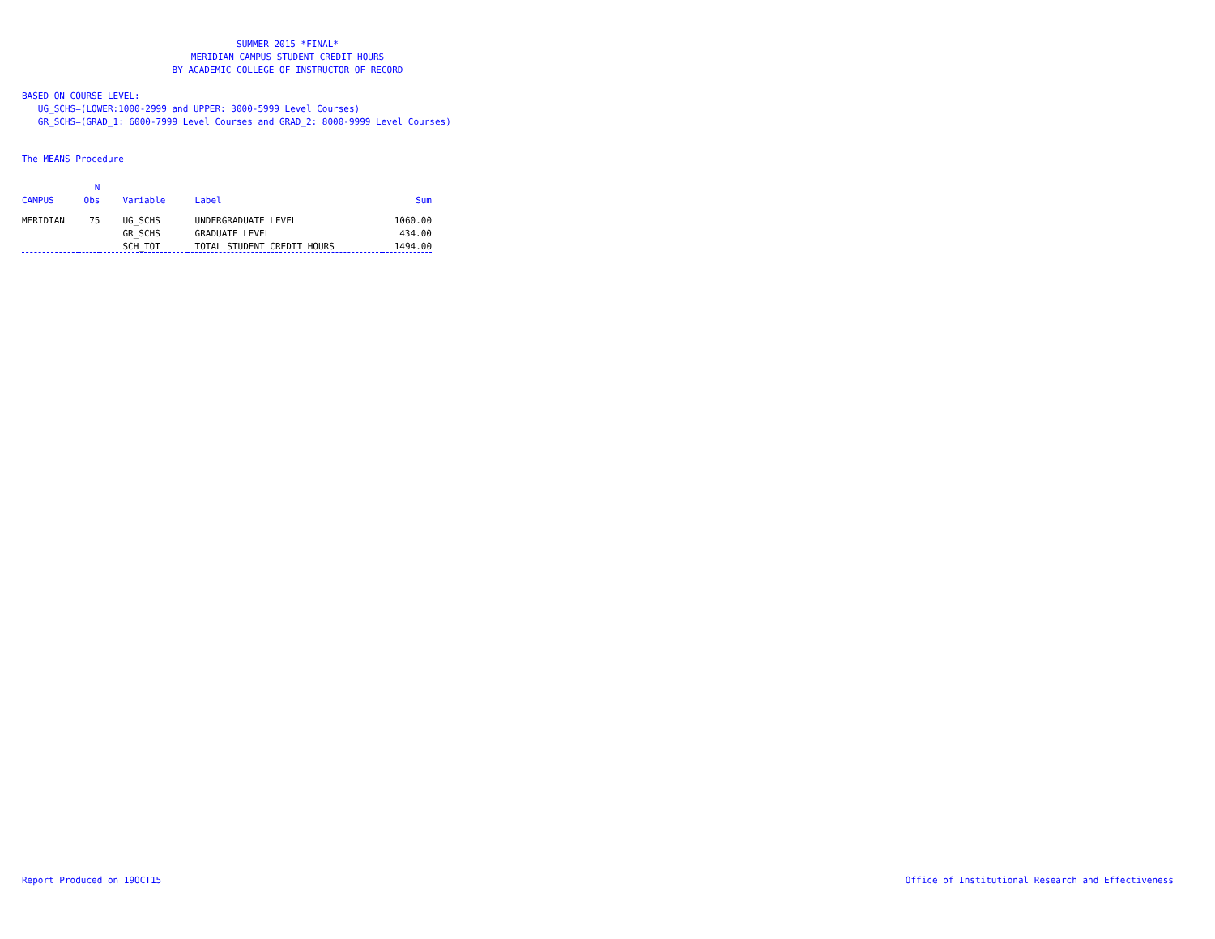SUMMER 2015 *FINAL*
MERIDIAN CAMPUS STUDENT CREDIT HOURS
BY ACADEMIC COLLEGE OF INSTRUCTOR OF RECORD
BASED ON COURSE LEVEL:
UG_SCHS=(LOWER:1000-2999 and UPPER: 3000-5999 Level Courses)
GR_SCHS=(GRAD_1: 6000-7999 Level Courses and GRAD_2: 8000-9999 Level Courses)
The MEANS Procedure
| | N | | | |
| --- | --- | --- | --- | --- |
| CAMPUS | Obs | Variable | Label | Sum |
| MERIDIAN | 75 | UG_SCHS | UNDERGRADUATE LEVEL | 1060.00 |
| | | GR_SCHS | GRADUATE LEVEL | 434.00 |
| | | SCH_TOT | TOTAL STUDENT CREDIT HOURS | 1494.00 |
Report Produced on 19OCT15
Office of Institutional Research and Effectiveness